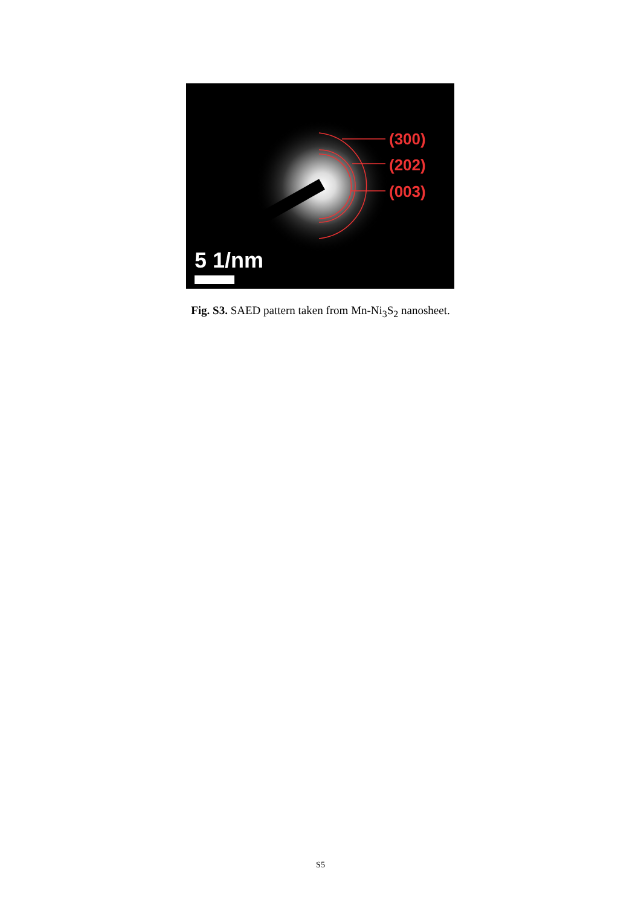(300)
(202)
(003)
5 1/nm
Fig. S3. SAED pattern taken from Mn-Ni<sub>3</sub>S<sub>2</sub> nanosheet.
S5